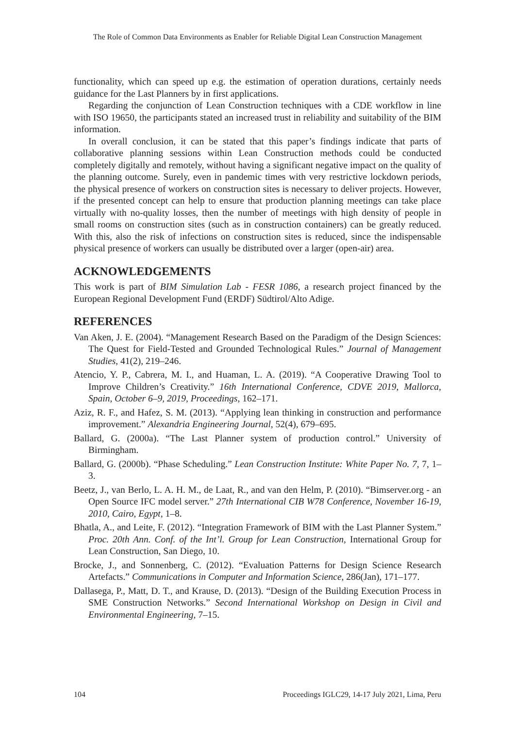The Role of Common Data Environments as Enabler for Reliable Digital Lean Construction Management
functionality, which can speed up e.g. the estimation of operation durations, certainly needs guidance for the Last Planners by in first applications.
Regarding the conjunction of Lean Construction techniques with a CDE workflow in line with ISO 19650, the participants stated an increased trust in reliability and suitability of the BIM information.
In overall conclusion, it can be stated that this paper’s findings indicate that parts of collaborative planning sessions within Lean Construction methods could be conducted completely digitally and remotely, without having a significant negative impact on the quality of the planning outcome. Surely, even in pandemic times with very restrictive lockdown periods, the physical presence of workers on construction sites is necessary to deliver projects. However, if the presented concept can help to ensure that production planning meetings can take place virtually with no-quality losses, then the number of meetings with high density of people in small rooms on construction sites (such as in construction containers) can be greatly reduced. With this, also the risk of infections on construction sites is reduced, since the indispensable physical presence of workers can usually be distributed over a larger (open-air) area.
ACKNOWLEDGEMENTS
This work is part of BIM Simulation Lab - FESR 1086, a research project financed by the European Regional Development Fund (ERDF) Südtirol/Alto Adige.
REFERENCES
Van Aken, J. E. (2004). “Management Research Based on the Paradigm of the Design Sciences: The Quest for Field-Tested and Grounded Technological Rules.” Journal of Management Studies, 41(2), 219–246.
Atencio, Y. P., Cabrera, M. I., and Huaman, L. A. (2019). “A Cooperative Drawing Tool to Improve Children’s Creativity.” 16th International Conference, CDVE 2019, Mallorca, Spain, October 6–9, 2019, Proceedings, 162–171.
Aziz, R. F., and Hafez, S. M. (2013). “Applying lean thinking in construction and performance improvement.” Alexandria Engineering Journal, 52(4), 679–695.
Ballard, G. (2000a). “The Last Planner system of production control.” University of Birmingham.
Ballard, G. (2000b). “Phase Scheduling.” Lean Construction Institute: White Paper No. 7, 7, 1–3.
Beetz, J., van Berlo, L. A. H. M., de Laat, R., and van den Helm, P. (2010). “Bimserver.org - an Open Source IFC model server.” 27th International CIB W78 Conference, November 16-19, 2010, Cairo, Egypt, 1–8.
Bhatla, A., and Leite, F. (2012). “Integration Framework of BIM with the Last Planner System.” Proc. 20th Ann. Conf. of the Int’l. Group for Lean Construction, International Group for Lean Construction, San Diego, 10.
Brocke, J., and Sonnenberg, C. (2012). “Evaluation Patterns for Design Science Research Artefacts.” Communications in Computer and Information Science, 286(Jan), 171–177.
Dallasega, P., Matt, D. T., and Krause, D. (2013). “Design of the Building Execution Process in SME Construction Networks.” Second International Workshop on Design in Civil and Environmental Engineering, 7–15.
104 Proceedings IGLC29, 14-17 July 2021, Lima, Peru